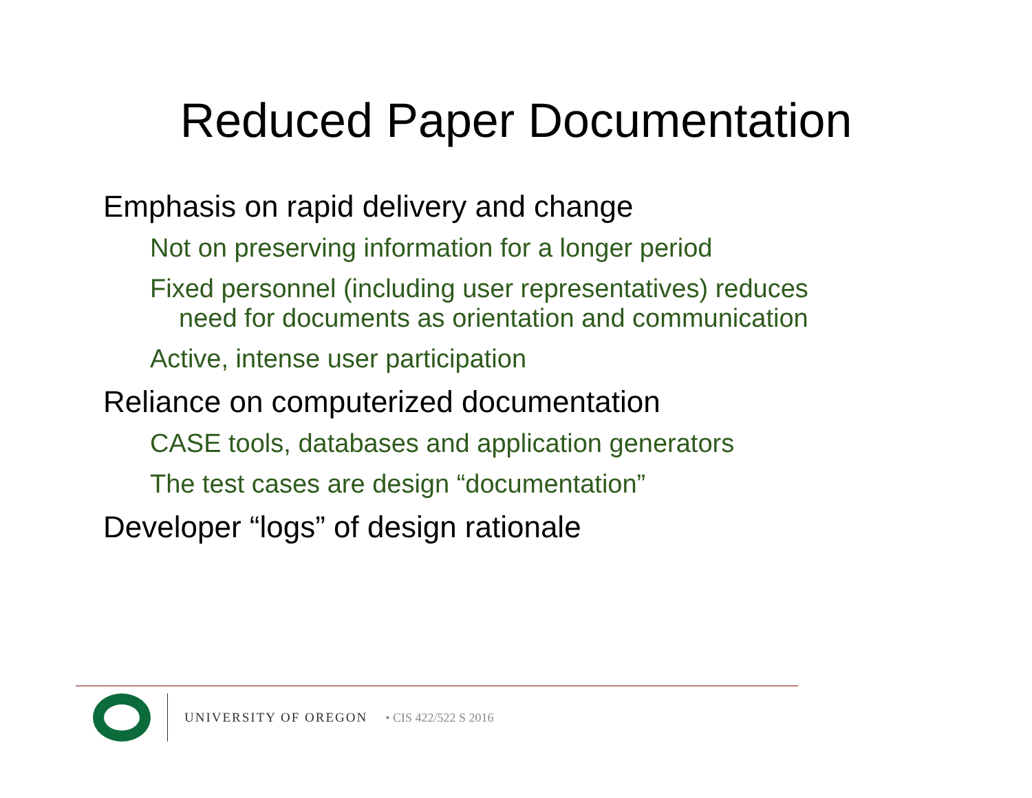Reduced Paper Documentation
Emphasis on rapid delivery and change
Not on preserving information for a longer period
Fixed personnel (including user representatives) reduces
need for documents as orientation and communication
Active, intense user participation
Reliance on computerized documentation
CASE tools, databases and application generators
The test cases are design “documentation”
Developer “logs” of design rationale
UNIVERSITY OF OREGON • CIS 422/522 S 2016